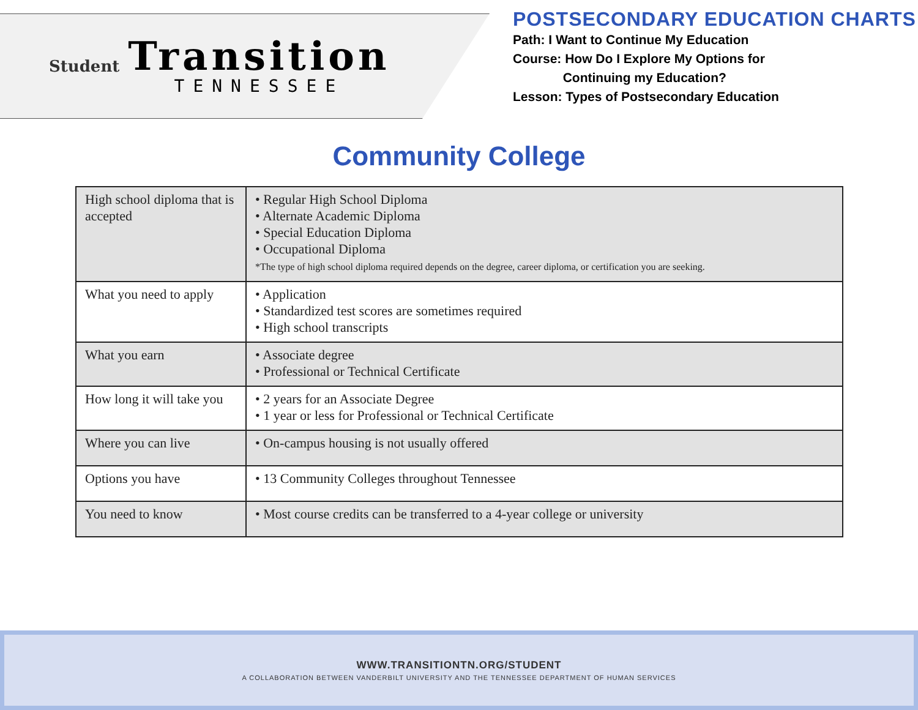Student
Transition
TENNESSEE
POSTSECONDARY EDUCATION CHARTS
Path: I Want to Continue My Education
Course: How Do I Explore My Options for
Continuing my Education?
Lesson: Types of Postsecondary Education
Community College
| High school diploma that is accepted | • Regular High School Diploma • Alternate Academic Diploma • Special Education Diploma • Occupational Diploma *The type of high school diploma required depends on the degree, career diploma, or certification you are seeking. |
| What you need to apply | • Application • Standardized test scores are sometimes required • High school transcripts |
| What you earn | • Associate degree • Professional or Technical Certificate |
| How long it will take you | • 2 years for an Associate Degree • 1 year or less for Professional or Technical Certificate |
| Where you can live | • On-campus housing is not usually offered |
| Options you have | • 13 Community Colleges throughout Tennessee |
| You need to know | • Most course credits can be transferred to a 4-year college or university |
WWW.TRANSITIONTN.ORG/STUDENT
A COLLABORATION BETWEEN VANDERBILT UNIVERSITY AND THE TENNESSEE DEPARTMENT OF HUMAN SERVICES